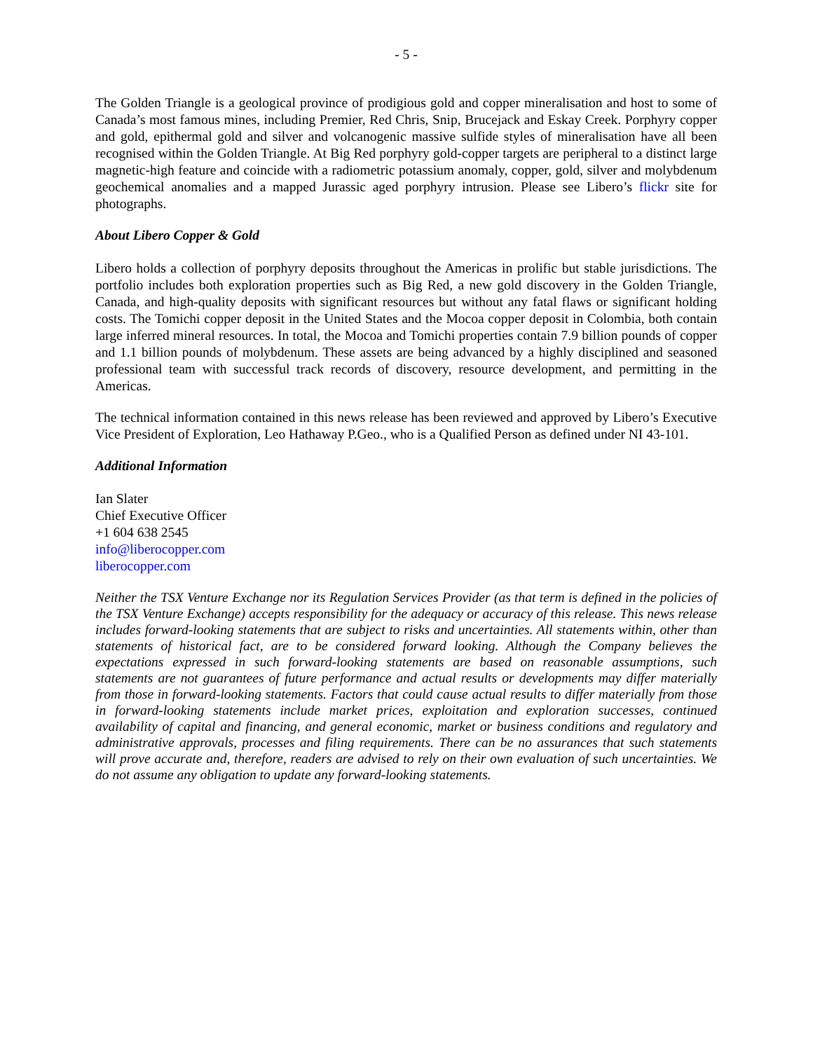- 5 -
The Golden Triangle is a geological province of prodigious gold and copper mineralisation and host to some of Canada’s most famous mines, including Premier, Red Chris, Snip, Brucejack and Eskay Creek. Porphyry copper and gold, epithermal gold and silver and volcanogenic massive sulfide styles of mineralisation have all been recognised within the Golden Triangle. At Big Red porphyry gold-copper targets are peripheral to a distinct large magnetic-high feature and coincide with a radiometric potassium anomaly, copper, gold, silver and molybdenum geochemical anomalies and a mapped Jurassic aged porphyry intrusion. Please see Libero’s flickr site for photographs.
About Libero Copper & Gold
Libero holds a collection of porphyry deposits throughout the Americas in prolific but stable jurisdictions. The portfolio includes both exploration properties such as Big Red, a new gold discovery in the Golden Triangle, Canada, and high-quality deposits with significant resources but without any fatal flaws or significant holding costs. The Tomichi copper deposit in the United States and the Mocoa copper deposit in Colombia, both contain large inferred mineral resources. In total, the Mocoa and Tomichi properties contain 7.9 billion pounds of copper and 1.1 billion pounds of molybdenum. These assets are being advanced by a highly disciplined and seasoned professional team with successful track records of discovery, resource development, and permitting in the Americas.
The technical information contained in this news release has been reviewed and approved by Libero’s Executive Vice President of Exploration, Leo Hathaway P.Geo., who is a Qualified Person as defined under NI 43-101.
Additional Information
Ian Slater
Chief Executive Officer
+1 604 638 2545
info@liberocopper.com
liberocopper.com
Neither the TSX Venture Exchange nor its Regulation Services Provider (as that term is defined in the policies of the TSX Venture Exchange) accepts responsibility for the adequacy or accuracy of this release. This news release includes forward-looking statements that are subject to risks and uncertainties. All statements within, other than statements of historical fact, are to be considered forward looking. Although the Company believes the expectations expressed in such forward-looking statements are based on reasonable assumptions, such statements are not guarantees of future performance and actual results or developments may differ materially from those in forward-looking statements. Factors that could cause actual results to differ materially from those in forward-looking statements include market prices, exploitation and exploration successes, continued availability of capital and financing, and general economic, market or business conditions and regulatory and administrative approvals, processes and filing requirements. There can be no assurances that such statements will prove accurate and, therefore, readers are advised to rely on their own evaluation of such uncertainties. We do not assume any obligation to update any forward-looking statements.